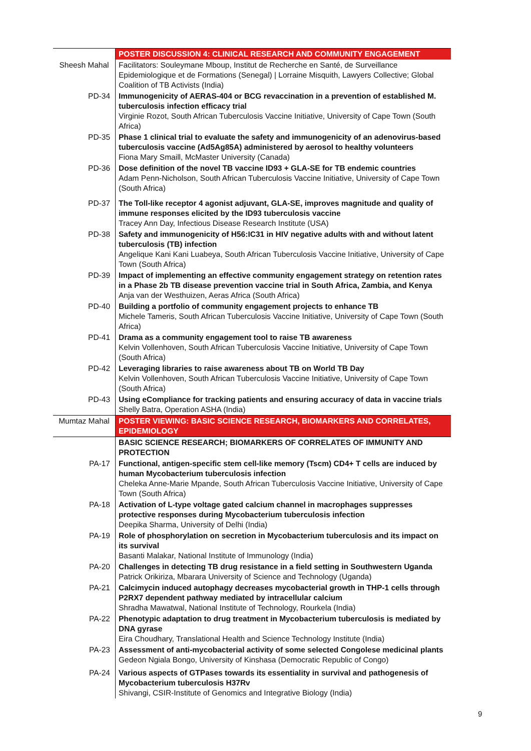| | POSTER DISCUSSION 4: CLINICAL RESEARCH AND COMMUNITY ENGAGEMENT |
| Sheesh Mahal | Facilitators: Souleymane Mboup, Institut de Recherche en Santé, de Surveillance Epidemiologique et de Formations (Senegal) / Lorraine Misquith, Lawyers Collective; Global Coalition of TB Activists (India) |
| PD-34 | Immunogenicity of AERAS-404 or BCG revaccination in a prevention of established M. tuberculosis infection efficacy trial Virginie Rozot, South African Tuberculosis Vaccine Initiative, University of Cape Town (South Africa) |
| PD-35 | Phase 1 clinical trial to evaluate the safety and immunogenicity of an adenovirus-based tuberculosis vaccine (Ad5Ag85A) administered by aerosol to healthy volunteers Fiona Mary Smaill, McMaster University (Canada) |
| PD-36 | Dose definition of the novel TB vaccine ID93 + GLA-SE for TB endemic countries Adam Penn-Nicholson, South African Tuberculosis Vaccine Initiative, University of Cape Town (South Africa) |
| PD-37 | The Toll-like receptor 4 agonist adjuvant, GLA-SE, improves magnitude and quality of immune responses elicited by the ID93 tuberculosis vaccine Tracey Ann Day, Infectious Disease Research Institute (USA) |
| PD-38 | Safety and immunogenicity of H56:IC31 in HIV negative adults with and without latent tuberculosis (TB) infection Angelique Kani Kani Luabeya, South African Tuberculosis Vaccine Initiative, University of Cape Town (South Africa) |
| PD-39 | Impact of implementing an effective community engagement strategy on retention rates in a Phase 2b TB disease prevention vaccine trial in South Africa, Zambia, and Kenya Anja van der Westhuizen, Aeras Africa (South Africa) |
| PD-40 | Building a portfolio of community engagement projects to enhance TB Michele Tameris, South African Tuberculosis Vaccine Initiative, University of Cape Town (South Africa) |
| PD-41 | Drama as a community engagement tool to raise TB awareness Kelvin Vollenhoven, South African Tuberculosis Vaccine Initiative, University of Cape Town (South Africa) |
| PD-42 | Leveraging libraries to raise awareness about TB on World TB Day Kelvin Vollenhoven, South African Tuberculosis Vaccine Initiative, University of Cape Town (South Africa) |
| PD-43 | Using eCompliance for tracking patients and ensuring accuracy of data in vaccine trials Shelly Batra, Operation ASHA (India) |
| Mumtaz Mahal | POSTER VIEWING: BASIC SCIENCE RESEARCH, BIOMARKERS AND CORRELATES, EPIDEMIOLOGY |
| | BASIC SCIENCE RESEARCH; BIOMARKERS OF CORRELATES OF IMMUNITY AND PROTECTION |
| PA-17 | Functional, antigen-specific stem cell-like memory (Tscm) CD4+ T cells are induced by human Mycobacterium tuberculosis infection Cheleka Anne-Marie Mpande, South African Tuberculosis Vaccine Initiative, University of Cape Town (South Africa) |
| PA-18 | Activation of L-type voltage gated calcium channel in macrophages suppresses protective responses during Mycobacterium tuberculosis infection Deepika Sharma, University of Delhi (India) |
| PA-19 | Role of phosphorylation on secretion in Mycobacterium tuberculosis and its impact on its survival Basanti Malakar, National Institute of Immunology (India) |
| PA-20 | Challenges in detecting TB drug resistance in a field setting in Southwestern Uganda Patrick Orikiriza, Mbarara University of Science and Technology (Uganda) |
| PA-21 | Calcimycin induced autophagy decreases mycobacterial growth in THP-1 cells through P2RX7 dependent pathway mediated by intracellular calcium Shradha Mawatwal, National Institute of Technology, Rourkela (India) |
| PA-22 | Phenotypic adaptation to drug treatment in Mycobacterium tuberculosis is mediated by DNA gyrase Eira Choudhary, Translational Health and Science Technology Institute (India) |
| PA-23 | Assessment of anti-mycobacterial activity of some selected Congolese medicinal plants Gedeon Ngiala Bongo, University of Kinshasa (Democratic Republic of Congo) |
| PA-24 | Various aspects of GTPases towards its essentiality in survival and pathogenesis of Mycobacterium tuberculosis H37Rv Shivangi, CSIR-Institute of Genomics and Integrative Biology (India) |
9